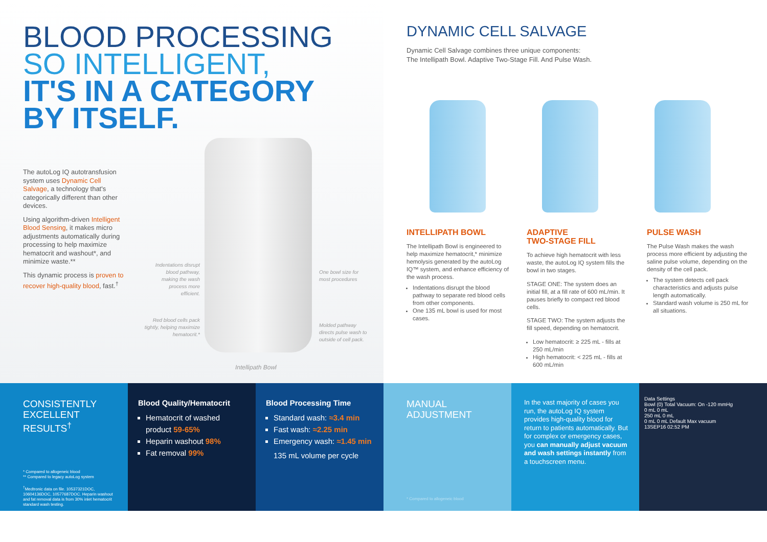BLOOD PROCESSING
SO INTELLIGENT,
IT'S IN A CATEGORY
BY ITSELF.
The autoLog IQ autotransfusion system uses Dynamic Cell Salvage, a technology that's categorically different than other devices.
Using algorithm-driven Intelligent Blood Sensing, it makes micro adjustments automatically during processing to help maximize hematocrit and washout*, and minimize waste.**
This dynamic process is proven to recover high-quality blood, fast.<sup>†</sup>
Indentations disrupt blood pathway, making the wash process more efficient.
Red blood cells pack tightly, helping maximize hematocrit.*
One bowl size for most procedures
Molded pathway directs pulse wash to outside of cell pack.
Intellipath Bowl
DYNAMIC CELL SALVAGE
Dynamic Cell Salvage combines three unique components:
The Intellipath Bowl. Adaptive Two-Stage Fill. And Pulse Wash.
INTELLIPATH BOWL
The Intellipath Bowl is engineered to help maximize hematocrit,* minimize hemolysis generated by the autoLog IQ™ system, and enhance efficiency of the wash process.
Indentations disrupt the blood pathway to separate red blood cells from other components.
One 135 mL bowl is used for most cases.
ADAPTIVE
TWO-STAGE FILL
To achieve high hematocrit with less waste, the autoLog IQ system fills the bowl in two stages.
STAGE ONE: The system does an initial fill, at a fill rate of 600 mL/min. It pauses briefly to compact red blood cells.
STAGE TWO: The system adjusts the fill speed, depending on hematocrit.
Low hematocrit: ≥ 225 mL - fills at 250 mL/min
High hematocrit: < 225 mL - fills at 600 mL/min
PULSE WASH
The Pulse Wash makes the wash process more efficient by adjusting the saline pulse volume, depending on the density of the cell pack.
The system detects cell pack characteristics and adjusts pulse length automatically.
Standard wash volume is 250 mL for all situations.
CONSISTENTLY
EXCELLENT
RESULTS<sup>†</sup>
* Compared to allogeneic blood
** Compared to legacy autoLog system
<sup>†</sup> Medtronic data on file. 10537321DOC, 10604136DOC, 10577687DOC. Heparin washout and fat removal data is from 30% inlet hematocrit standard wash testing.
Blood Quality/Hematocrit
Hematocrit of washed product 59-65%
Heparin washout 98%
Fat removal 99%
Blood Processing Time
Standard wash: ≈3.4 min
Fast wash: ≈2.25 min
Emergency wash: ≈1.45 min
135 mL volume per cycle
MANUAL
ADJUSTMENT
* Compared to allogeneic blood
In the vast majority of cases you run, the autoLog IQ system provides high-quality blood for return to patients automatically. But for complex or emergency cases, you can manually adjust vacuum and wash settings instantly from a touchscreen menu.
Data Settings
Bowl (0) Total Vacuum: On -120 mmHg
0 mL 0 mL
250 mL 0 mL
0 mL 0 mL Default Max vacuum
13SEP16 02:52 PM